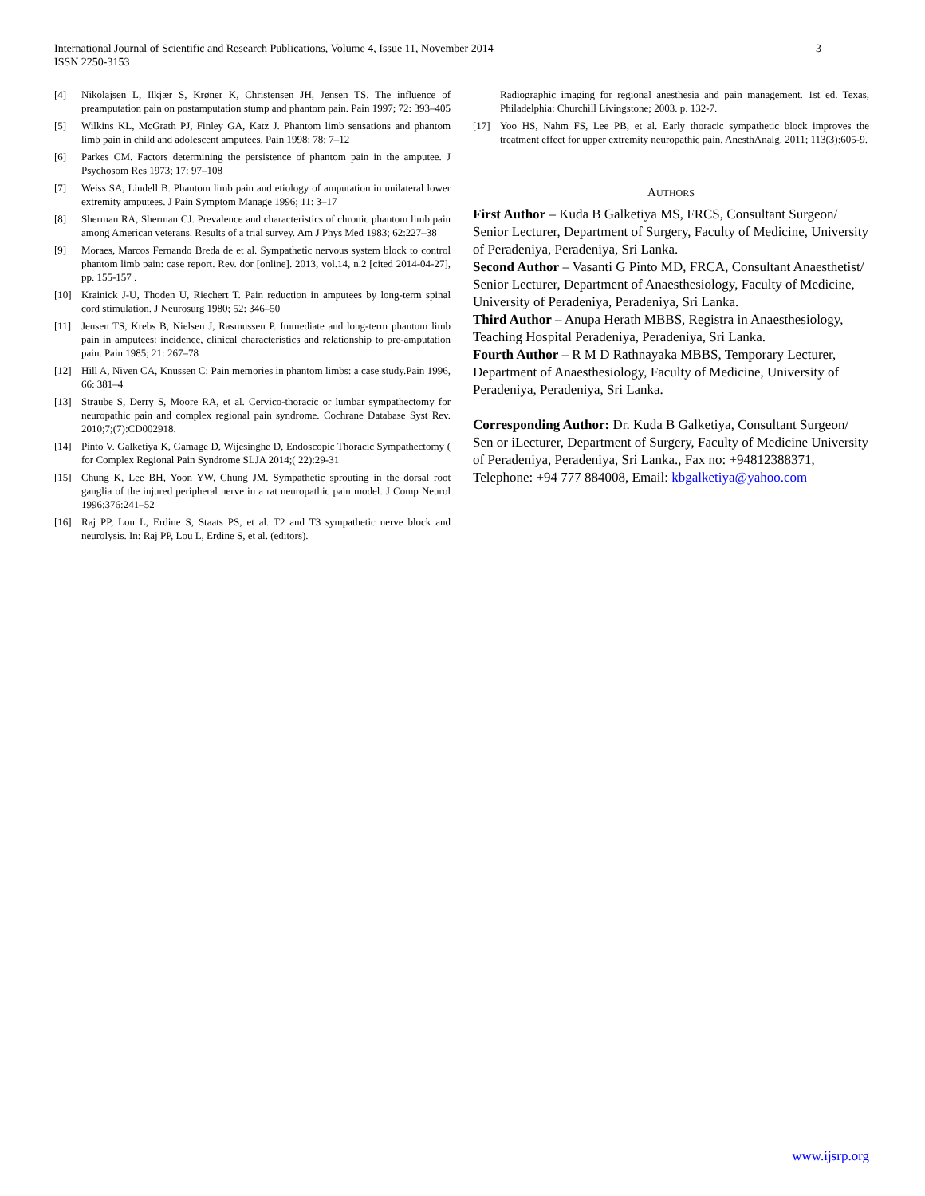International Journal of Scientific and Research Publications, Volume 4, Issue 11, November 2014
ISSN 2250-3153 3
[4] Nikolajsen L, Ilkjær S, Krøner K, Christensen JH, Jensen TS. The influence of preamputation pain on postamputation stump and phantom pain. Pain 1997; 72: 393–405
[5] Wilkins KL, McGrath PJ, Finley GA, Katz J. Phantom limb sensations and phantom limb pain in child and adolescent amputees. Pain 1998; 78: 7–12
[6] Parkes CM. Factors determining the persistence of phantom pain in the amputee. J Psychosom Res 1973; 17: 97–108
[7] Weiss SA, Lindell B. Phantom limb pain and etiology of amputation in unilateral lower extremity amputees. J Pain Symptom Manage 1996; 11: 3–17
[8] Sherman RA, Sherman CJ. Prevalence and characteristics of chronic phantom limb pain among American veterans. Results of a trial survey. Am J Phys Med 1983; 62:227–38
[9] Moraes, Marcos Fernando Breda de et al. Sympathetic nervous system block to control phantom limb pain: case report. Rev. dor [online]. 2013, vol.14, n.2 [cited 2014-04-27], pp. 155-157 .
[10] Krainick J-U, Thoden U, Riechert T. Pain reduction in amputees by long-term spinal cord stimulation. J Neurosurg 1980; 52: 346–50
[11] Jensen TS, Krebs B, Nielsen J, Rasmussen P. Immediate and long-term phantom limb pain in amputees: incidence, clinical characteristics and relationship to pre-amputation pain. Pain 1985; 21: 267–78
[12] Hill A, Niven CA, Knussen C: Pain memories in phantom limbs: a case study.Pain 1996, 66: 381–4
[13] Straube S, Derry S, Moore RA, et al. Cervico-thoracic or lumbar sympathectomy for neuropathic pain and complex regional pain syndrome. Cochrane Database Syst Rev. 2010;7;(7):CD002918.
[14] Pinto V. Galketiya K, Gamage D, Wijesinghe D, Endoscopic Thoracic Sympathectomy ( for Complex Regional Pain Syndrome SLJA 2014;( 22):29-31
[15] Chung K, Lee BH, Yoon YW, Chung JM. Sympathetic sprouting in the dorsal root ganglia of the injured peripheral nerve in a rat neuropathic pain model. J Comp Neurol 1996;376:241–52
[16] Raj PP, Lou L, Erdine S, Staats PS, et al. T2 and T3 sympathetic nerve block and neurolysis. In: Raj PP, Lou L, Erdine S, et al. (editors).
Radiographic imaging for regional anesthesia and pain management. 1st ed. Texas, Philadelphia: Churchill Livingstone; 2003. p. 132-7.
[17] Yoo HS, Nahm FS, Lee PB, et al. Early thoracic sympathetic block improves the treatment effect for upper extremity neuropathic pain. AnesthAnalg. 2011; 113(3):605-9.
AUTHORS
First Author – Kuda B Galketiya MS, FRCS, Consultant Surgeon/ Senior Lecturer, Department of Surgery, Faculty of Medicine, University of Peradeniya, Peradeniya, Sri Lanka.
Second Author – Vasanti G Pinto MD, FRCA, Consultant Anaesthetist/ Senior Lecturer, Department of Anaesthesiology, Faculty of Medicine, University of Peradeniya, Peradeniya, Sri Lanka.
Third Author – Anupa Herath MBBS, Registra in Anaesthesiology, Teaching Hospital Peradeniya, Peradeniya, Sri Lanka.
Fourth Author – R M D Rathnayaka MBBS, Temporary Lecturer, Department of Anaesthesiology, Faculty of Medicine, University of Peradeniya, Peradeniya, Sri Lanka.
Corresponding Author: Dr. Kuda B Galketiya, Consultant Surgeon/ Sen or iLecturer, Department of Surgery, Faculty of Medicine University of Peradeniya, Peradeniya, Sri Lanka., Fax no: +94812388371, Telephone: +94 777 884008, Email: kbgalketiya@yahoo.com
www.ijsrp.org